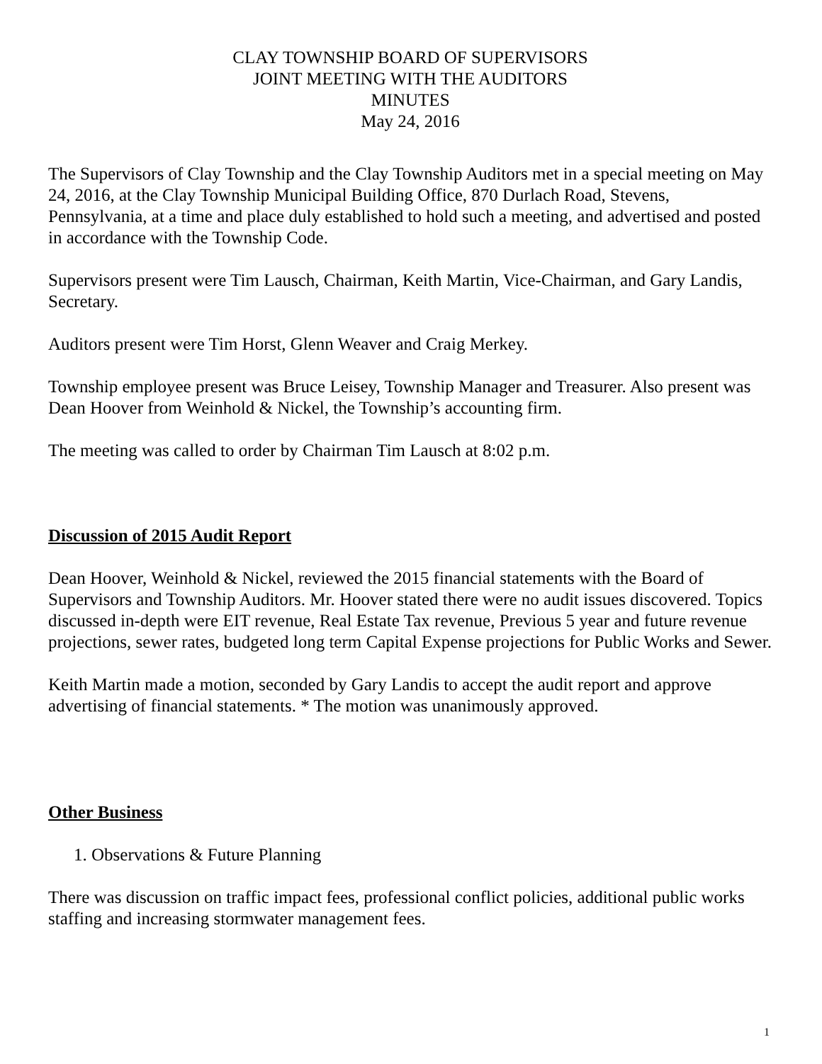CLAY TOWNSHIP BOARD OF SUPERVISORS
JOINT MEETING WITH THE AUDITORS
MINUTES
May 24, 2016
The Supervisors of Clay Township and the Clay Township Auditors met in a special meeting on May 24, 2016, at the Clay Township Municipal Building Office, 870 Durlach Road, Stevens, Pennsylvania, at a time and place duly established to hold such a meeting, and advertised and posted in accordance with the Township Code.
Supervisors present were Tim Lausch, Chairman, Keith Martin, Vice-Chairman, and Gary Landis, Secretary.
Auditors present were Tim Horst, Glenn Weaver and Craig Merkey.
Township employee present was Bruce Leisey, Township Manager and Treasurer. Also present was Dean Hoover from Weinhold & Nickel, the Township’s accounting firm.
The meeting was called to order by Chairman Tim Lausch at 8:02 p.m.
Discussion of 2015 Audit Report
Dean Hoover, Weinhold & Nickel, reviewed the 2015 financial statements with the Board of Supervisors and Township Auditors. Mr. Hoover stated there were no audit issues discovered. Topics discussed in-depth were EIT revenue, Real Estate Tax revenue, Previous 5 year and future revenue projections, sewer rates, budgeted long term Capital Expense projections for Public Works and Sewer.
Keith Martin made a motion, seconded by Gary Landis to accept the audit report and approve advertising of financial statements. * The motion was unanimously approved.
Other Business
1. Observations & Future Planning
There was discussion on traffic impact fees, professional conflict policies, additional public works staffing and increasing stormwater management fees.
1